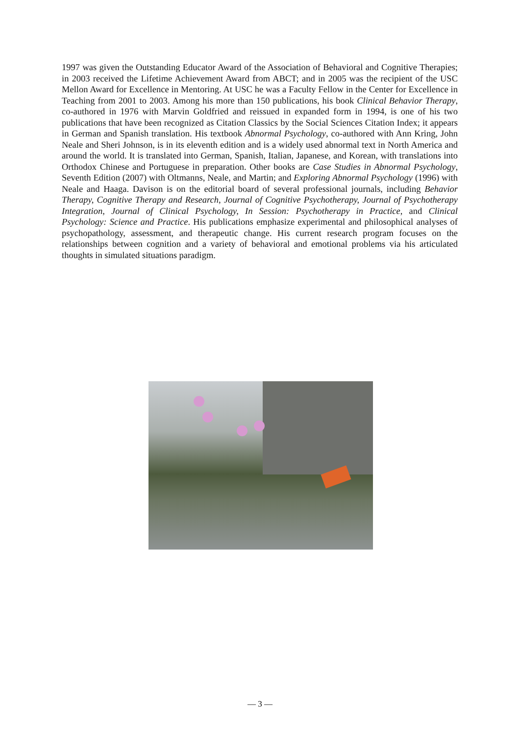1997 was given the Outstanding Educator Award of the Association of Behavioral and Cognitive Therapies; in 2003 received the Lifetime Achievement Award from ABCT; and in 2005 was the recipient of the USC Mellon Award for Excellence in Mentoring. At USC he was a Faculty Fellow in the Center for Excellence in Teaching from 2001 to 2003. Among his more than 150 publications, his book Clinical Behavior Therapy, co-authored in 1976 with Marvin Goldfried and reissued in expanded form in 1994, is one of his two publications that have been recognized as Citation Classics by the Social Sciences Citation Index; it appears in German and Spanish translation. His textbook Abnormal Psychology, co-authored with Ann Kring, John Neale and Sheri Johnson, is in its eleventh edition and is a widely used abnormal text in North America and around the world. It is translated into German, Spanish, Italian, Japanese, and Korean, with translations into Orthodox Chinese and Portuguese in preparation. Other books are Case Studies in Abnormal Psychology, Seventh Edition (2007) with Oltmanns, Neale, and Martin; and Exploring Abnormal Psychology (1996) with Neale and Haaga. Davison is on the editorial board of several professional journals, including Behavior Therapy, Cognitive Therapy and Research, Journal of Cognitive Psychotherapy, Journal of Psychotherapy Integration, Journal of Clinical Psychology, In Session: Psychotherapy in Practice, and Clinical Psychology: Science and Practice. His publications emphasize experimental and philosophical analyses of psychopathology, assessment, and therapeutic change. His current research program focuses on the relationships between cognition and a variety of behavioral and emotional problems via his articulated thoughts in simulated situations paradigm.
— 3 —